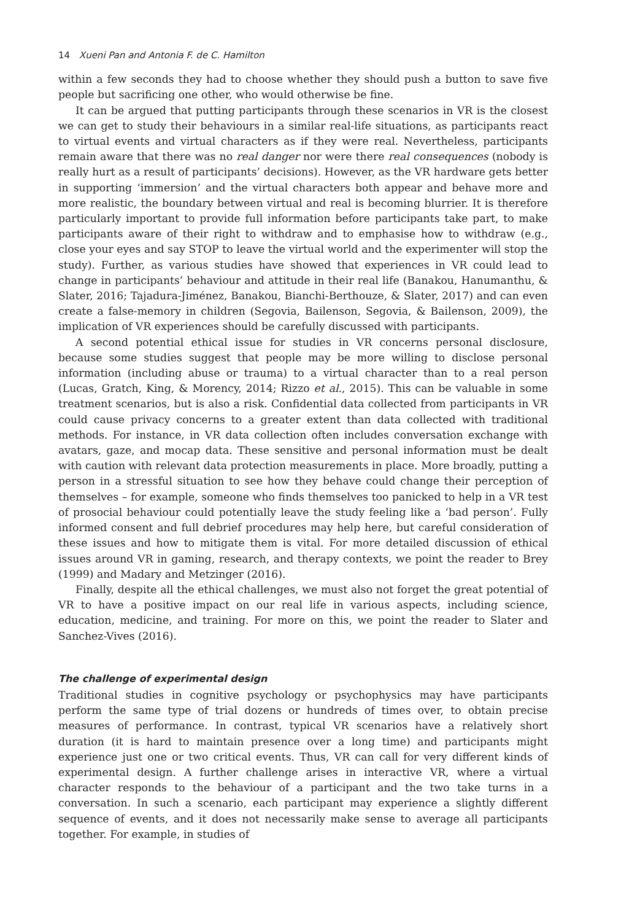14 Xueni Pan and Antonia F. de C. Hamilton
within a few seconds they had to choose whether they should push a button to save five people but sacrificing one other, who would otherwise be fine.
It can be argued that putting participants through these scenarios in VR is the closest we can get to study their behaviours in a similar real-life situations, as participants react to virtual events and virtual characters as if they were real. Nevertheless, participants remain aware that there was no real danger nor were there real consequences (nobody is really hurt as a result of participants’ decisions). However, as the VR hardware gets better in supporting ‘immersion’ and the virtual characters both appear and behave more and more realistic, the boundary between virtual and real is becoming blurrier. It is therefore particularly important to provide full information before participants take part, to make participants aware of their right to withdraw and to emphasise how to withdraw (e.g., close your eyes and say STOP to leave the virtual world and the experimenter will stop the study). Further, as various studies have showed that experiences in VR could lead to change in participants’ behaviour and attitude in their real life (Banakou, Hanumanthu, & Slater, 2016; Tajadura-Jiménez, Banakou, Bianchi-Berthouze, & Slater, 2017) and can even create a false-memory in children (Segovia, Bailenson, Segovia, & Bailenson, 2009), the implication of VR experiences should be carefully discussed with participants.
A second potential ethical issue for studies in VR concerns personal disclosure, because some studies suggest that people may be more willing to disclose personal information (including abuse or trauma) to a virtual character than to a real person (Lucas, Gratch, King, & Morency, 2014; Rizzo et al., 2015). This can be valuable in some treatment scenarios, but is also a risk. Confidential data collected from participants in VR could cause privacy concerns to a greater extent than data collected with traditional methods. For instance, in VR data collection often includes conversation exchange with avatars, gaze, and mocap data. These sensitive and personal information must be dealt with caution with relevant data protection measurements in place. More broadly, putting a person in a stressful situation to see how they behave could change their perception of themselves – for example, someone who finds themselves too panicked to help in a VR test of prosocial behaviour could potentially leave the study feeling like a ‘bad person’. Fully informed consent and full debrief procedures may help here, but careful consideration of these issues and how to mitigate them is vital. For more detailed discussion of ethical issues around VR in gaming, research, and therapy contexts, we point the reader to Brey (1999) and Madary and Metzinger (2016).
Finally, despite all the ethical challenges, we must also not forget the great potential of VR to have a positive impact on our real life in various aspects, including science, education, medicine, and training. For more on this, we point the reader to Slater and Sanchez-Vives (2016).
The challenge of experimental design
Traditional studies in cognitive psychology or psychophysics may have participants perform the same type of trial dozens or hundreds of times over, to obtain precise measures of performance. In contrast, typical VR scenarios have a relatively short duration (it is hard to maintain presence over a long time) and participants might experience just one or two critical events. Thus, VR can call for very different kinds of experimental design. A further challenge arises in interactive VR, where a virtual character responds to the behaviour of a participant and the two take turns in a conversation. In such a scenario, each participant may experience a slightly different sequence of events, and it does not necessarily make sense to average all participants together. For example, in studies of